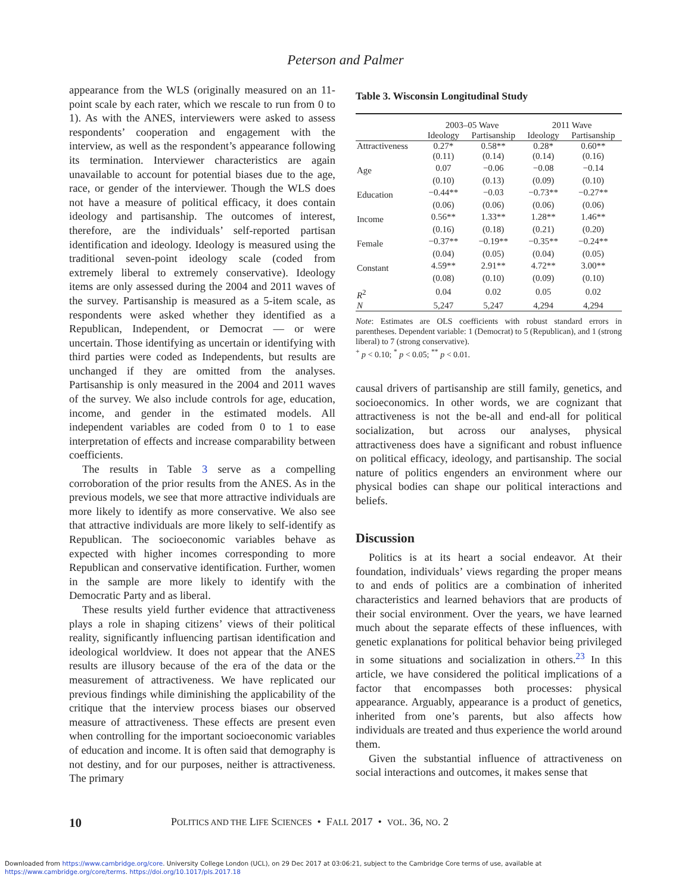Peterson and Palmer
appearance from the WLS (originally measured on an 11-point scale by each rater, which we rescale to run from 0 to 1). As with the ANES, interviewers were asked to assess respondents’ cooperation and engagement with the interview, as well as the respondent’s appearance following its termination. Interviewer characteristics are again unavailable to account for potential biases due to the age, race, or gender of the interviewer. Though the WLS does not have a measure of political efficacy, it does contain ideology and partisanship. The outcomes of interest, therefore, are the individuals’ self-reported partisan identification and ideology. Ideology is measured using the traditional seven-point ideology scale (coded from extremely liberal to extremely conservative). Ideology items are only assessed during the 2004 and 2011 waves of the survey. Partisanship is measured as a 5-item scale, as respondents were asked whether they identified as a Republican, Independent, or Democrat — or were uncertain. Those identifying as uncertain or identifying with third parties were coded as Independents, but results are unchanged if they are omitted from the analyses. Partisanship is only measured in the 2004 and 2011 waves of the survey. We also include controls for age, education, income, and gender in the estimated models. All independent variables are coded from 0 to 1 to ease interpretation of effects and increase comparability between coefficients.
The results in Table 3 serve as a compelling corroboration of the prior results from the ANES. As in the previous models, we see that more attractive individuals are more likely to identify as more conservative. We also see that attractive individuals are more likely to self-identify as Republican. The socioeconomic variables behave as expected with higher incomes corresponding to more Republican and conservative identification. Further, women in the sample are more likely to identify with the Democratic Party and as liberal.
These results yield further evidence that attractiveness plays a role in shaping citizens’ views of their political reality, significantly influencing partisan identification and ideological worldview. It does not appear that the ANES results are illusory because of the era of the data or the measurement of attractiveness. We have replicated our previous findings while diminishing the applicability of the critique that the interview process biases our observed measure of attractiveness. These effects are present even when controlling for the important socioeconomic variables of education and income. It is often said that demography is not destiny, and for our purposes, neither is attractiveness. The primary
Table 3. Wisconsin Longitudinal Study
| | 2003–05 Wave | | 2011 Wave | |
| --- | --- | --- | --- | --- |
| | Ideology | Partisanship | Ideology | Partisanship |
| Attractiveness | 0.27* | 0.58** | 0.28* | 0.60** |
| | (0.11) | (0.14) | (0.14) | (0.16) |
| Age | 0.07 | −0.06 | −0.08 | −0.14 |
| | (0.10) | (0.13) | (0.09) | (0.10) |
| Education | −0.44** | −0.03 | −0.73** | −0.27** |
| | (0.06) | (0.06) | (0.06) | (0.06) |
| Income | 0.56** | 1.33** | 1.28** | 1.46** |
| | (0.16) | (0.18) | (0.21) | (0.20) |
| Female | −0.37** | −0.19** | −0.35** | −0.24** |
| | (0.04) | (0.05) | (0.04) | (0.05) |
| Constant | 4.59** | 2.91** | 4.72** | 3.00** |
| | (0.08) | (0.10) | (0.09) | (0.10) |
| R<sup>2</sup> | 0.04 | 0.02 | 0.05 | 0.02 |
| N | 5,247 | 5,247 | 4,294 | 4,294 |
Note: Estimates are OLS coefficients with robust standard errors in parentheses. Dependent variable: 1 (Democrat) to 5 (Republican), and 1 (strong liberal) to 7 (strong conservative).
<sup>+</sup> p < 0.10; <sup>*</sup> p < 0.05; <sup>**</sup> p < 0.01.
causal drivers of partisanship are still family, genetics, and socioeconomics. In other words, we are cognizant that attractiveness is not the be-all and end-all for political socialization, but across our analyses, physical attractiveness does have a significant and robust influence on political efficacy, ideology, and partisanship. The social nature of politics engenders an environment where our physical bodies can shape our political interactions and beliefs.
Discussion
Politics is at its heart a social endeavor. At their foundation, individuals’ views regarding the proper means to and ends of politics are a combination of inherited characteristics and learned behaviors that are products of their social environment. Over the years, we have learned much about the separate effects of these influences, with genetic explanations for political behavior being privileged in some situations and socialization in others.<sup>23</sup> In this article, we have considered the political implications of a factor that encompasses both processes: physical appearance. Arguably, appearance is a product of genetics, inherited from one’s parents, but also affects how individuals are treated and thus experience the world around them.
Given the substantial influence of attractiveness on social interactions and outcomes, it makes sense that
10 POLITICS AND THE LIFE SCIENCES • FALL 2017 • VOL. 36, NO. 2
Downloaded from https://www.cambridge.org/core. University College London (UCL), on 29 Dec 2017 at 03:06:21, subject to the Cambridge Core terms of use, available at
https://www.cambridge.org/core/terms. https://doi.org/10.1017/pls.2017.18